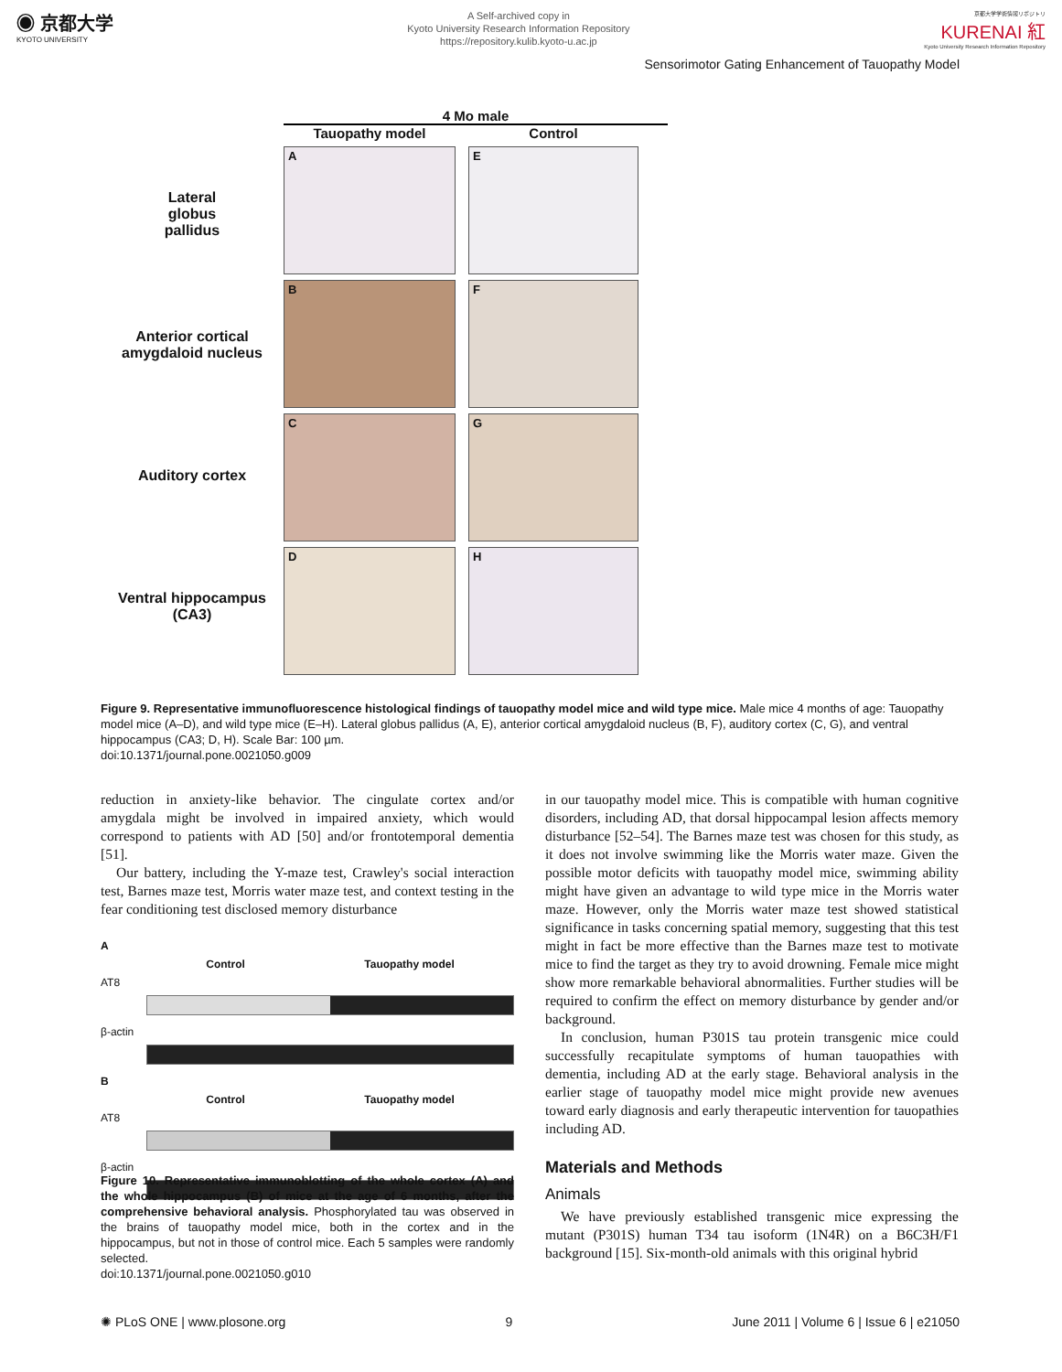◉ 京都大学
KYOTO UNIVERSITY
A Self-archived copy in
Kyoto University Research Information Repository
https://repository.kulib.kyoto-u.ac.jp
京都大学学術情報リポジトリ
KURENAI 紅
Kyoto University Research Information Repository
Sensorimotor Gating Enhancement of Tauopathy Model
Lateral
globus
pallidus
Anterior cortical
amygdaloid nucleus
Auditory cortex
Ventral hippocampus
(CA3)
4 Mo male
Tauopathy model
Control
A
E
B
F
C
G
D
H
Figure 9. Representative immunofluorescence histological findings of tauopathy model mice and wild type mice. Male mice 4 months of age: Tauopathy model mice (A–D), and wild type mice (E–H). Lateral globus pallidus (A, E), anterior cortical amygdaloid nucleus (B, F), auditory cortex (C, G), and ventral hippocampus (CA3; D, H). Scale Bar: 100 µm.
doi:10.1371/journal.pone.0021050.g009
reduction in anxiety-like behavior. The cingulate cortex and/or amygdala might be involved in impaired anxiety, which would correspond to patients with AD [50] and/or frontotemporal dementia [51].
Our battery, including the Y-maze test, Crawley's social interaction test, Barnes maze test, Morris water maze test, and context testing in the fear conditioning test disclosed memory disturbance
A
Control Tauopathy model
AT8
β-actin
B
Control Tauopathy model
AT8
β-actin
Figure 10. Representative immunoblotting of the whole cortex (A) and the whole hippocampus (B) of mice at the age of 6 months, after the comprehensive behavioral analysis. Phosphorylated tau was observed in the brains of tauopathy model mice, both in the cortex and in the hippocampus, but not in those of control mice. Each 5 samples were randomly selected.
doi:10.1371/journal.pone.0021050.g010
in our tauopathy model mice. This is compatible with human cognitive disorders, including AD, that dorsal hippocampal lesion affects memory disturbance [52–54]. The Barnes maze test was chosen for this study, as it does not involve swimming like the Morris water maze. Given the possible motor deficits with tauopathy model mice, swimming ability might have given an advantage to wild type mice in the Morris water maze. However, only the Morris water maze test showed statistical significance in tasks concerning spatial memory, suggesting that this test might in fact be more effective than the Barnes maze test to motivate mice to find the target as they try to avoid drowning. Female mice might show more remarkable behavioral abnormalities. Further studies will be required to confirm the effect on memory disturbance by gender and/or background.
In conclusion, human P301S tau protein transgenic mice could successfully recapitulate symptoms of human tauopathies with dementia, including AD at the early stage. Behavioral analysis in the earlier stage of tauopathy model mice might provide new avenues toward early diagnosis and early therapeutic intervention for tauopathies including AD.
Materials and Methods
Animals
We have previously established transgenic mice expressing the mutant (P301S) human T34 tau isoform (1N4R) on a B6C3H/F1 background [15]. Six-month-old animals with this original hybrid
✺ PLoS ONE | www.plosone.org 9 June 2011 | Volume 6 | Issue 6 | e21050